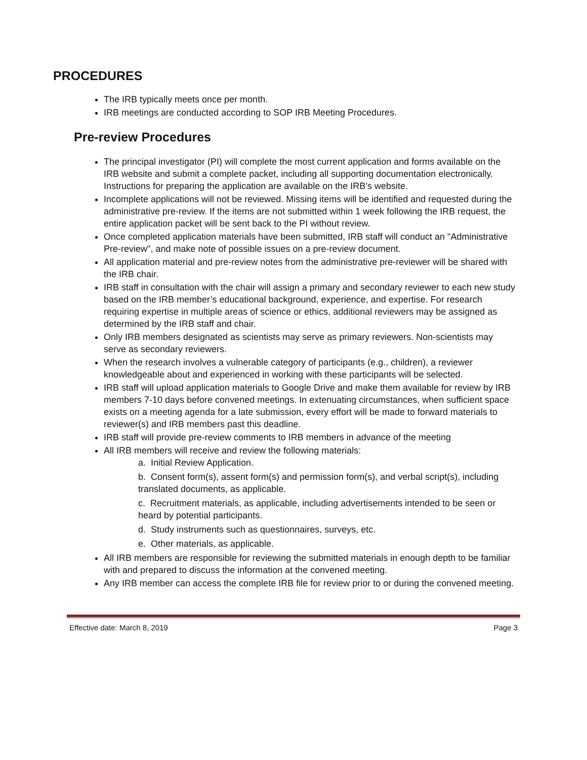PROCEDURES
The IRB typically meets once per month.
IRB meetings are conducted according to SOP IRB Meeting Procedures.
Pre-review Procedures
The principal investigator (PI) will complete the most current application and forms available on the IRB website and submit a complete packet, including all supporting documentation electronically. Instructions for preparing the application are available on the IRB’s website.
Incomplete applications will not be reviewed. Missing items will be identified and requested during the administrative pre-review. If the items are not submitted within 1 week following the IRB request, the entire application packet will be sent back to the PI without review.
Once completed application materials have been submitted, IRB staff will conduct an "Administrative Pre-review", and make note of possible issues on a pre-review document.
All application material and pre-review notes from the administrative pre-reviewer will be shared with the IRB chair.
IRB staff in consultation with the chair will assign a primary and secondary reviewer to each new study based on the IRB member’s educational background, experience, and expertise. For research requiring expertise in multiple areas of science or ethics, additional reviewers may be assigned as determined by the IRB staff and chair.
Only IRB members designated as scientists may serve as primary reviewers. Non-scientists may serve as secondary reviewers.
When the research involves a vulnerable category of participants (e.g., children), a reviewer knowledgeable about and experienced in working with these participants will be selected.
IRB staff will upload application materials to Google Drive and make them available for review by IRB members 7-10 days before convened meetings. In extenuating circumstances, when sufficient space exists on a meeting agenda for a late submission, every effort will be made to forward materials to reviewer(s) and IRB members past this deadline.
IRB staff will provide pre-review comments to IRB members in advance of the meeting
All IRB members will receive and review the following materials:
a. Initial Review Application.
b. Consent form(s), assent form(s) and permission form(s), and verbal script(s), including translated documents, as applicable.
c. Recruitment materials, as applicable, including advertisements intended to be seen or heard by potential participants.
d. Study instruments such as questionnaires, surveys, etc.
e. Other materials, as applicable.
All IRB members are responsible for reviewing the submitted materials in enough depth to be familiar with and prepared to discuss the information at the convened meeting.
Any IRB member can access the complete IRB file for review prior to or during the convened meeting.
Effective date: March 8, 2019 Page 3